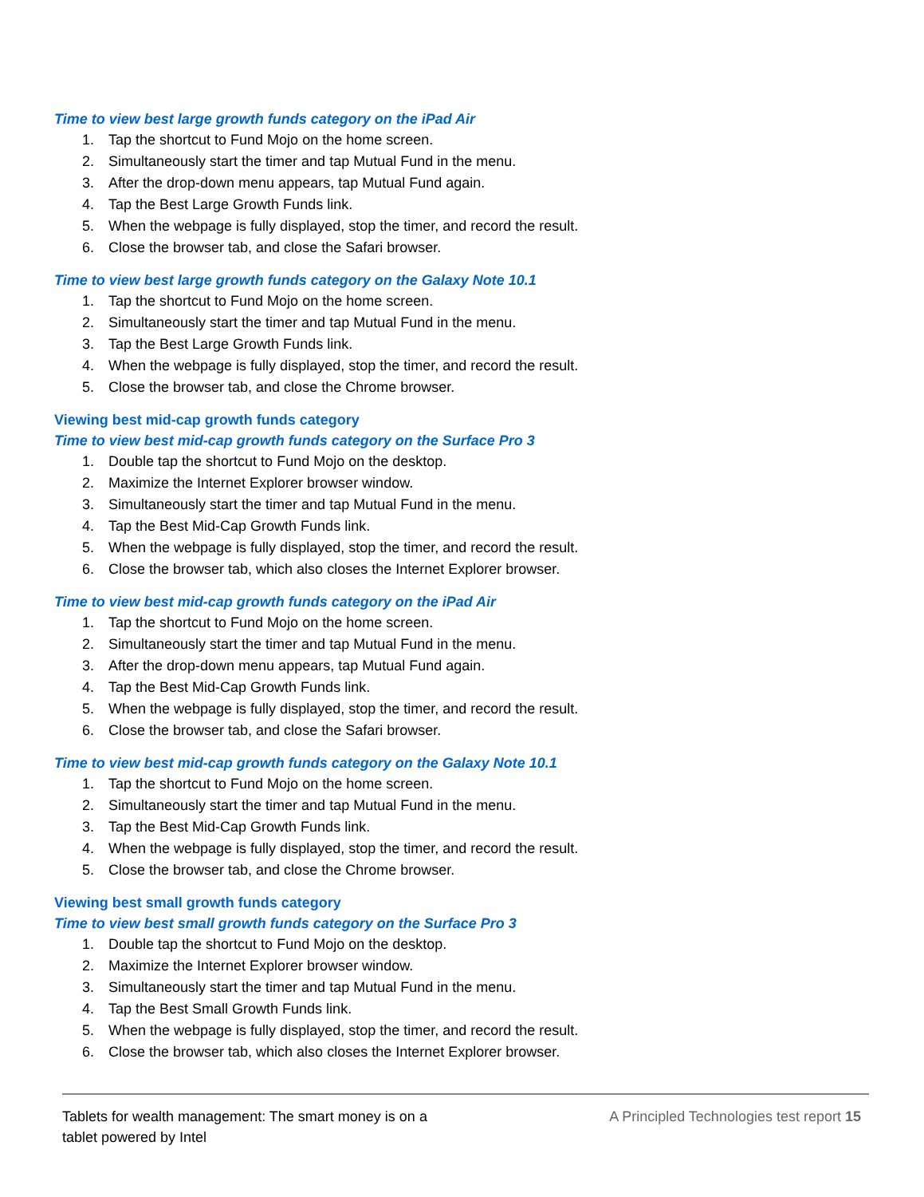Time to view best large growth funds category on the iPad Air
1. Tap the shortcut to Fund Mojo on the home screen.
2. Simultaneously start the timer and tap Mutual Fund in the menu.
3. After the drop-down menu appears, tap Mutual Fund again.
4. Tap the Best Large Growth Funds link.
5. When the webpage is fully displayed, stop the timer, and record the result.
6. Close the browser tab, and close the Safari browser.
Time to view best large growth funds category on the Galaxy Note 10.1
1. Tap the shortcut to Fund Mojo on the home screen.
2. Simultaneously start the timer and tap Mutual Fund in the menu.
3. Tap the Best Large Growth Funds link.
4. When the webpage is fully displayed, stop the timer, and record the result.
5. Close the browser tab, and close the Chrome browser.
Viewing best mid-cap growth funds category
Time to view best mid-cap growth funds category on the Surface Pro 3
1. Double tap the shortcut to Fund Mojo on the desktop.
2. Maximize the Internet Explorer browser window.
3. Simultaneously start the timer and tap Mutual Fund in the menu.
4. Tap the Best Mid-Cap Growth Funds link.
5. When the webpage is fully displayed, stop the timer, and record the result.
6. Close the browser tab, which also closes the Internet Explorer browser.
Time to view best mid-cap growth funds category on the iPad Air
1. Tap the shortcut to Fund Mojo on the home screen.
2. Simultaneously start the timer and tap Mutual Fund in the menu.
3. After the drop-down menu appears, tap Mutual Fund again.
4. Tap the Best Mid-Cap Growth Funds link.
5. When the webpage is fully displayed, stop the timer, and record the result.
6. Close the browser tab, and close the Safari browser.
Time to view best mid-cap growth funds category on the Galaxy Note 10.1
1. Tap the shortcut to Fund Mojo on the home screen.
2. Simultaneously start the timer and tap Mutual Fund in the menu.
3. Tap the Best Mid-Cap Growth Funds link.
4. When the webpage is fully displayed, stop the timer, and record the result.
5. Close the browser tab, and close the Chrome browser.
Viewing best small growth funds category
Time to view best small growth funds category on the Surface Pro 3
1. Double tap the shortcut to Fund Mojo on the desktop.
2. Maximize the Internet Explorer browser window.
3. Simultaneously start the timer and tap Mutual Fund in the menu.
4. Tap the Best Small Growth Funds link.
5. When the webpage is fully displayed, stop the timer, and record the result.
6. Close the browser tab, which also closes the Internet Explorer browser.
Tablets for wealth management: The smart money is on a tablet powered by Intel
A Principled Technologies test report 15